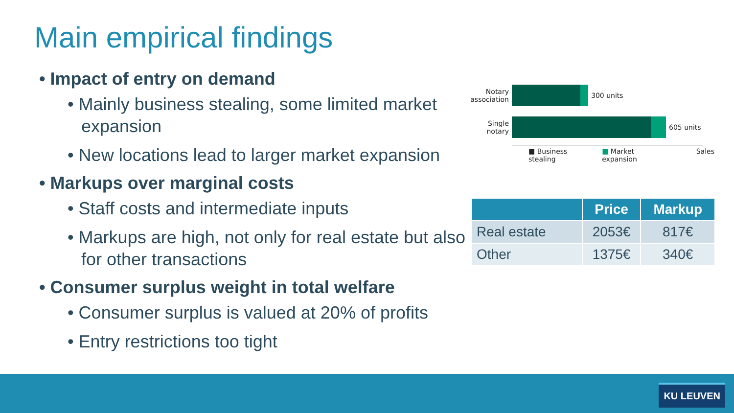Main empirical findings
• Impact of entry on demand
• Mainly business stealing, some limited market expansion
• New locations lead to larger market expansion
• Markups over marginal costs
• Staff costs and intermediate inputs
• Markups are high, not only for real estate but also for other transactions
• Consumer surplus weight in total welfare
• Consumer surplus is valued at 20% of profits
• Entry restrictions too tight
Notary association
300 units
Single notary
605 units
■ Business stealing ■ Market expansion Sales
| | Price | Markup |
| --- | --- | --- |
| Real estate | 2053€ | 817€ |
| Other | 1375€ | 340€ |
KU LEUVEN